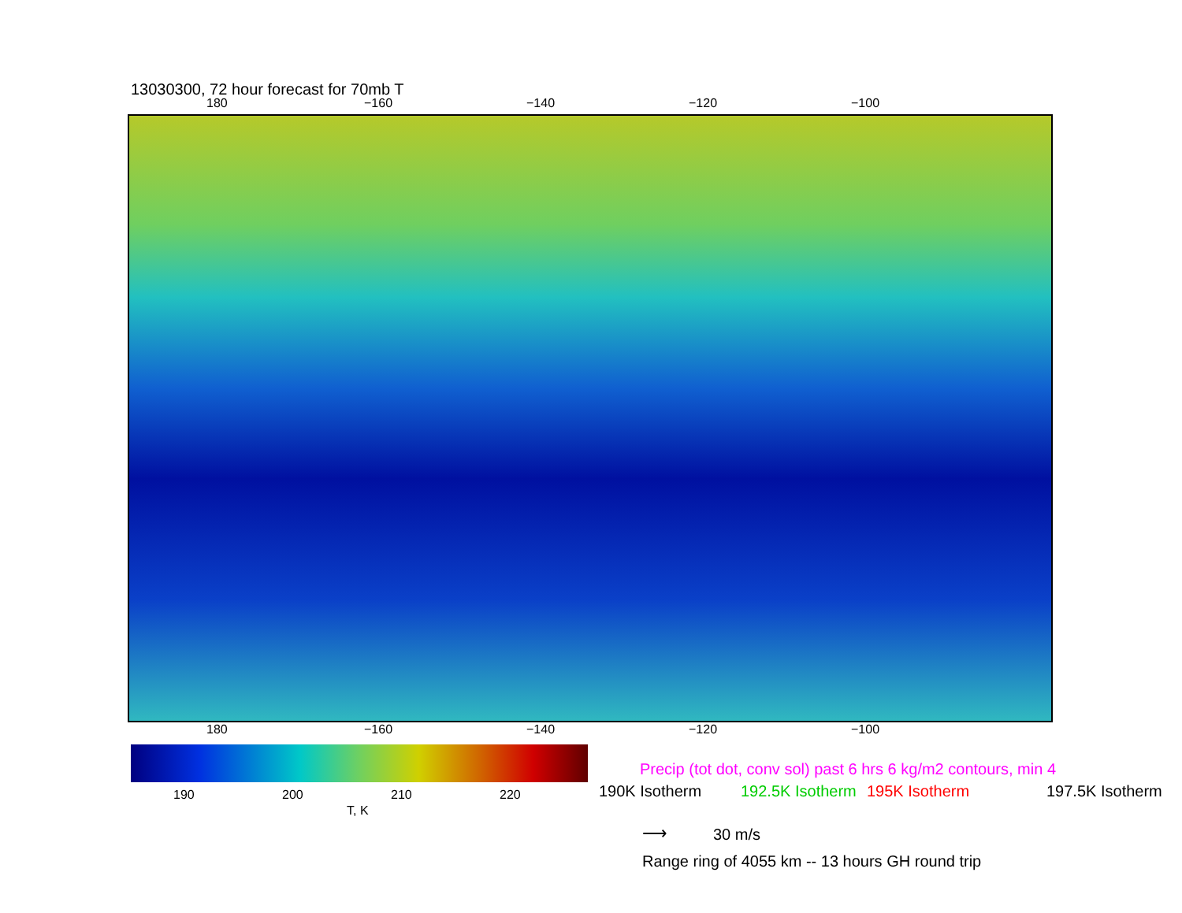13030300, 72 hour forecast for 70mb T
180 −160 −140 −120 −100
180 −160 −140 −120 −100
190 200 210 220
T, K
Precip (tot dot, conv sol) past 6 hrs 6 kg/m2 contours, min 4
190K Isotherm 192.5K Isotherm 195K Isotherm 197.5K Isotherm
⟶ 30 m/s
Range ring of 4055 km -- 13 hours GH round trip